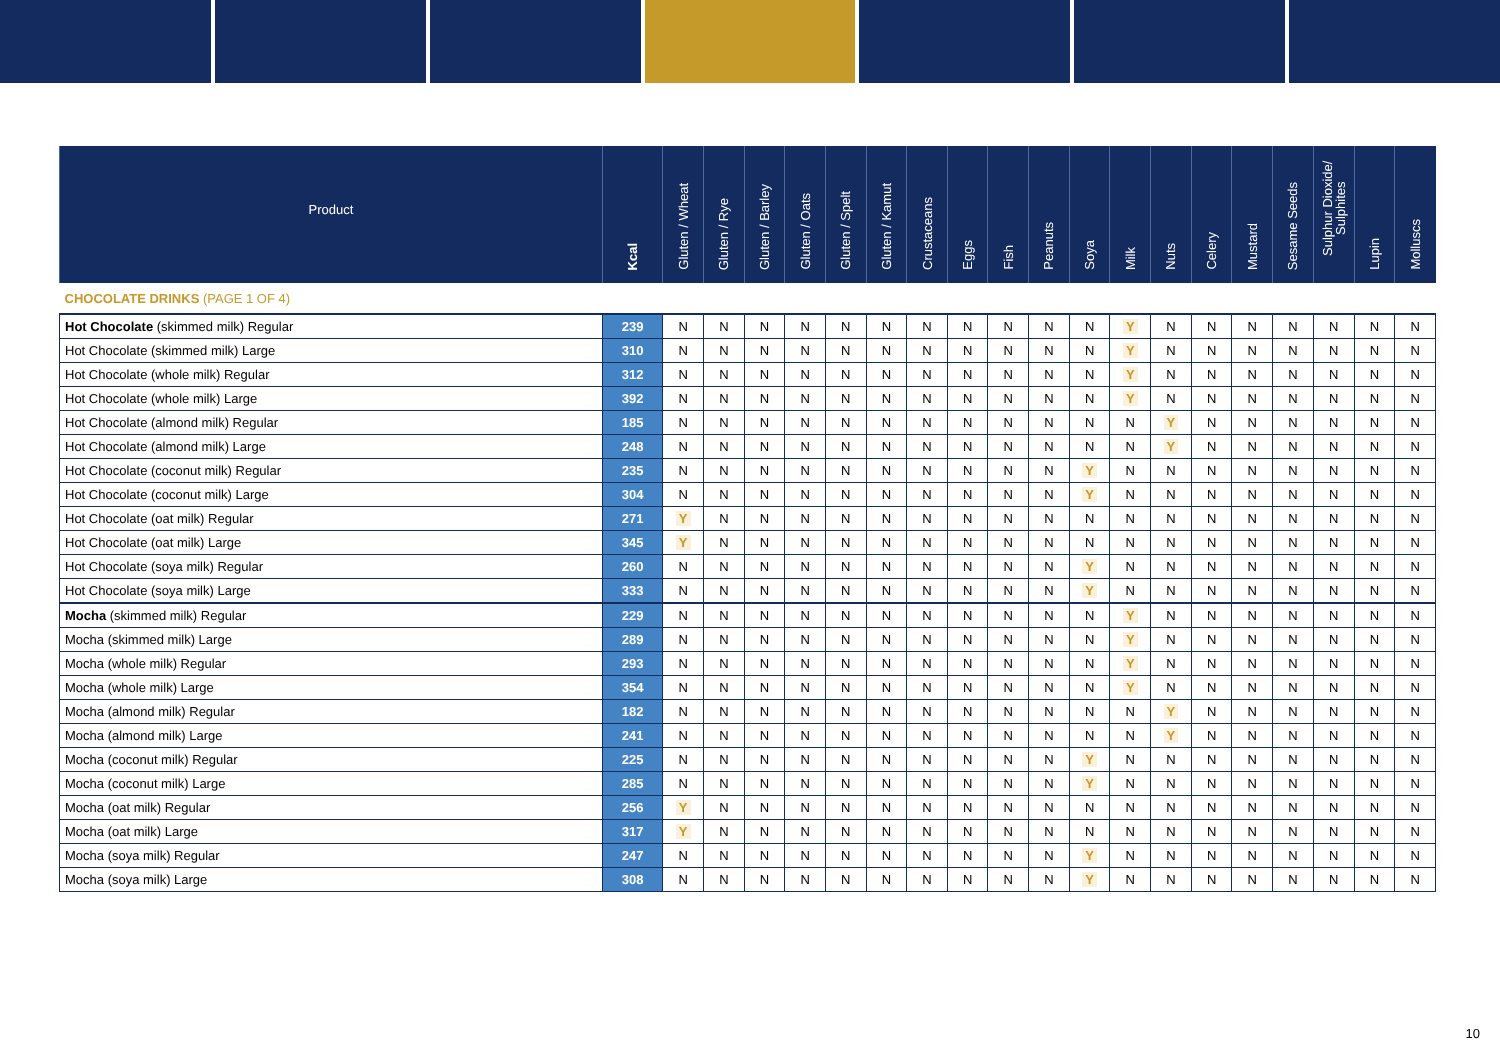| Product | Kcal | Gluten / Wheat | Gluten / Rye | Gluten / Barley | Gluten / Oats | Gluten / Spelt | Gluten / Kamut | Crustaceans | Eggs | Fish | Peanuts | Soya | Milk | Nuts | Celery | Mustard | Sesame Seeds | Sulphur Dioxide/ Sulphites | Lupin | Molluscs |
| --- | --- | --- | --- | --- | --- | --- | --- | --- | --- | --- | --- | --- | --- | --- | --- | --- | --- | --- | --- | --- |
| CHOCOLATE DRINKS (PAGE 1 OF 4) | | | | | | | | | | | | | | | | | | | | |
| Hot Chocolate (skimmed milk) Regular | 239 | N | N | N | N | N | N | N | N | N | N | N | Y | N | N | N | N | N | N | N |
| Hot Chocolate (skimmed milk) Large | 310 | N | N | N | N | N | N | N | N | N | N | N | Y | N | N | N | N | N | N | N |
| Hot Chocolate (whole milk) Regular | 312 | N | N | N | N | N | N | N | N | N | N | N | Y | N | N | N | N | N | N | N |
| Hot Chocolate (whole milk) Large | 392 | N | N | N | N | N | N | N | N | N | N | N | Y | N | N | N | N | N | N | N |
| Hot Chocolate (almond milk) Regular | 185 | N | N | N | N | N | N | N | N | N | N | N | N | Y | N | N | N | N | N | N |
| Hot Chocolate (almond milk) Large | 248 | N | N | N | N | N | N | N | N | N | N | N | N | Y | N | N | N | N | N | N |
| Hot Chocolate (coconut milk) Regular | 235 | N | N | N | N | N | N | N | N | N | N | Y | N | N | N | N | N | N | N | N |
| Hot Chocolate (coconut milk) Large | 304 | N | N | N | N | N | N | N | N | N | N | Y | N | N | N | N | N | N | N | N |
| Hot Chocolate (oat milk) Regular | 271 | Y | N | N | N | N | N | N | N | N | N | N | N | N | N | N | N | N | N | N |
| Hot Chocolate (oat milk) Large | 345 | Y | N | N | N | N | N | N | N | N | N | N | N | N | N | N | N | N | N | N |
| Hot Chocolate (soya milk) Regular | 260 | N | N | N | N | N | N | N | N | N | N | Y | N | N | N | N | N | N | N | N |
| Hot Chocolate (soya milk) Large | 333 | N | N | N | N | N | N | N | N | N | N | Y | N | N | N | N | N | N | N | N |
| Mocha (skimmed milk) Regular | 229 | N | N | N | N | N | N | N | N | N | N | N | Y | N | N | N | N | N | N | N |
| Mocha (skimmed milk) Large | 289 | N | N | N | N | N | N | N | N | N | N | N | Y | N | N | N | N | N | N | N |
| Mocha (whole milk) Regular | 293 | N | N | N | N | N | N | N | N | N | N | N | Y | N | N | N | N | N | N | N |
| Mocha (whole milk) Large | 354 | N | N | N | N | N | N | N | N | N | N | N | Y | N | N | N | N | N | N | N |
| Mocha (almond milk) Regular | 182 | N | N | N | N | N | N | N | N | N | N | N | N | Y | N | N | N | N | N | N |
| Mocha (almond milk) Large | 241 | N | N | N | N | N | N | N | N | N | N | N | N | Y | N | N | N | N | N | N |
| Mocha (coconut milk) Regular | 225 | N | N | N | N | N | N | N | N | N | N | Y | N | N | N | N | N | N | N | N |
| Mocha (coconut milk) Large | 285 | N | N | N | N | N | N | N | N | N | N | Y | N | N | N | N | N | N | N | N |
| Mocha (oat milk) Regular | 256 | Y | N | N | N | N | N | N | N | N | N | N | N | N | N | N | N | N | N | N |
| Mocha (oat milk) Large | 317 | Y | N | N | N | N | N | N | N | N | N | N | N | N | N | N | N | N | N | N |
| Mocha (soya milk) Regular | 247 | N | N | N | N | N | N | N | N | N | N | Y | N | N | N | N | N | N | N | N |
| Mocha (soya milk) Large | 308 | N | N | N | N | N | N | N | N | N | N | Y | N | N | N | N | N | N | N | N |
10